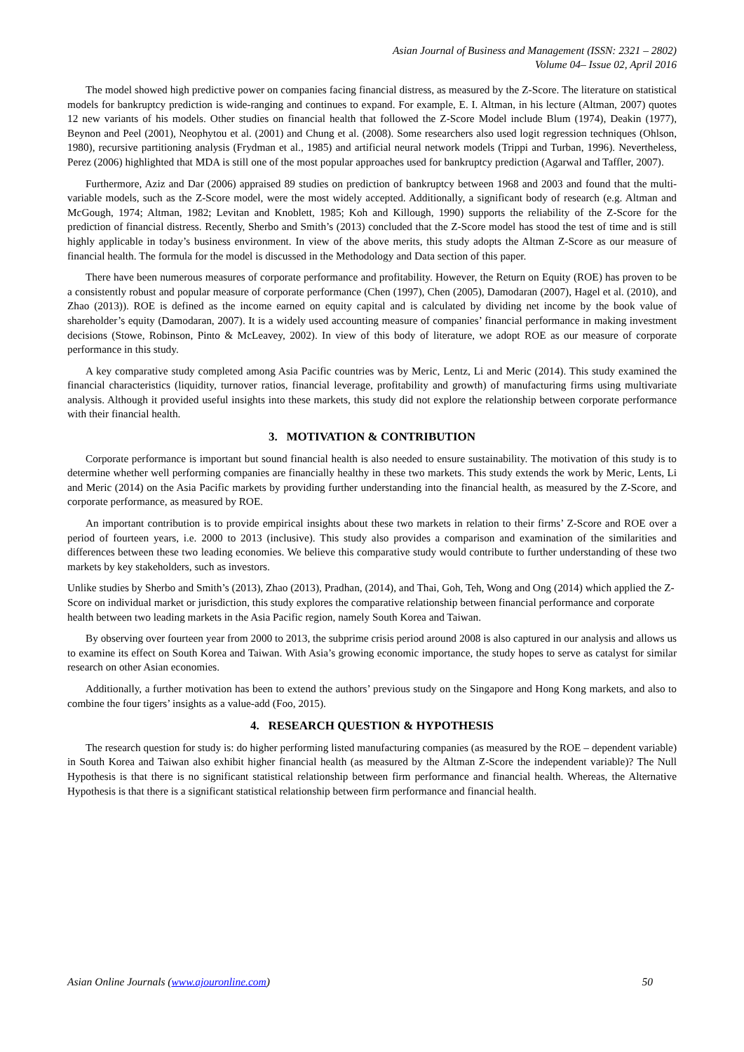Asian Journal of Business and Management (ISSN: 2321 – 2802)
Volume 04– Issue 02, April 2016
The model showed high predictive power on companies facing financial distress, as measured by the Z-Score. The literature on statistical models for bankruptcy prediction is wide-ranging and continues to expand. For example, E. I. Altman, in his lecture (Altman, 2007) quotes 12 new variants of his models. Other studies on financial health that followed the Z-Score Model include Blum (1974), Deakin (1977), Beynon and Peel (2001), Neophytou et al. (2001) and Chung et al. (2008). Some researchers also used logit regression techniques (Ohlson, 1980), recursive partitioning analysis (Frydman et al., 1985) and artificial neural network models (Trippi and Turban, 1996). Nevertheless, Perez (2006) highlighted that MDA is still one of the most popular approaches used for bankruptcy prediction (Agarwal and Taffler, 2007).
Furthermore, Aziz and Dar (2006) appraised 89 studies on prediction of bankruptcy between 1968 and 2003 and found that the multi-variable models, such as the Z-Score model, were the most widely accepted. Additionally, a significant body of research (e.g. Altman and McGough, 1974; Altman, 1982; Levitan and Knoblett, 1985; Koh and Killough, 1990) supports the reliability of the Z-Score for the prediction of financial distress. Recently, Sherbo and Smith’s (2013) concluded that the Z-Score model has stood the test of time and is still highly applicable in today’s business environment. In view of the above merits, this study adopts the Altman Z-Score as our measure of financial health. The formula for the model is discussed in the Methodology and Data section of this paper.
There have been numerous measures of corporate performance and profitability. However, the Return on Equity (ROE) has proven to be a consistently robust and popular measure of corporate performance (Chen (1997), Chen (2005), Damodaran (2007), Hagel et al. (2010), and Zhao (2013)). ROE is defined as the income earned on equity capital and is calculated by dividing net income by the book value of shareholder’s equity (Damodaran, 2007). It is a widely used accounting measure of companies’ financial performance in making investment decisions (Stowe, Robinson, Pinto & McLeavey, 2002). In view of this body of literature, we adopt ROE as our measure of corporate performance in this study.
A key comparative study completed among Asia Pacific countries was by Meric, Lentz, Li and Meric (2014). This study examined the financial characteristics (liquidity, turnover ratios, financial leverage, profitability and growth) of manufacturing firms using multivariate analysis. Although it provided useful insights into these markets, this study did not explore the relationship between corporate performance with their financial health.
3. MOTIVATION & CONTRIBUTION
Corporate performance is important but sound financial health is also needed to ensure sustainability. The motivation of this study is to determine whether well performing companies are financially healthy in these two markets. This study extends the work by Meric, Lents, Li and Meric (2014) on the Asia Pacific markets by providing further understanding into the financial health, as measured by the Z-Score, and corporate performance, as measured by ROE.
An important contribution is to provide empirical insights about these two markets in relation to their firms’ Z-Score and ROE over a period of fourteen years, i.e. 2000 to 2013 (inclusive). This study also provides a comparison and examination of the similarities and differences between these two leading economies. We believe this comparative study would contribute to further understanding of these two markets by key stakeholders, such as investors.
Unlike studies by Sherbo and Smith’s (2013), Zhao (2013), Pradhan, (2014), and Thai, Goh, Teh, Wong and Ong (2014) which applied the Z-Score on individual market or jurisdiction, this study explores the comparative relationship between financial performance and corporate health between two leading markets in the Asia Pacific region, namely South Korea and Taiwan.
By observing over fourteen year from 2000 to 2013, the subprime crisis period around 2008 is also captured in our analysis and allows us to examine its effect on South Korea and Taiwan. With Asia’s growing economic importance, the study hopes to serve as catalyst for similar research on other Asian economies.
Additionally, a further motivation has been to extend the authors’ previous study on the Singapore and Hong Kong markets, and also to combine the four tigers’ insights as a value-add (Foo, 2015).
4. RESEARCH QUESTION & HYPOTHESIS
The research question for study is: do higher performing listed manufacturing companies (as measured by the ROE – dependent variable) in South Korea and Taiwan also exhibit higher financial health (as measured by the Altman Z-Score the independent variable)? The Null Hypothesis is that there is no significant statistical relationship between firm performance and financial health. Whereas, the Alternative Hypothesis is that there is a significant statistical relationship between firm performance and financial health.
Asian Online Journals (www.ajouronline.com) 50